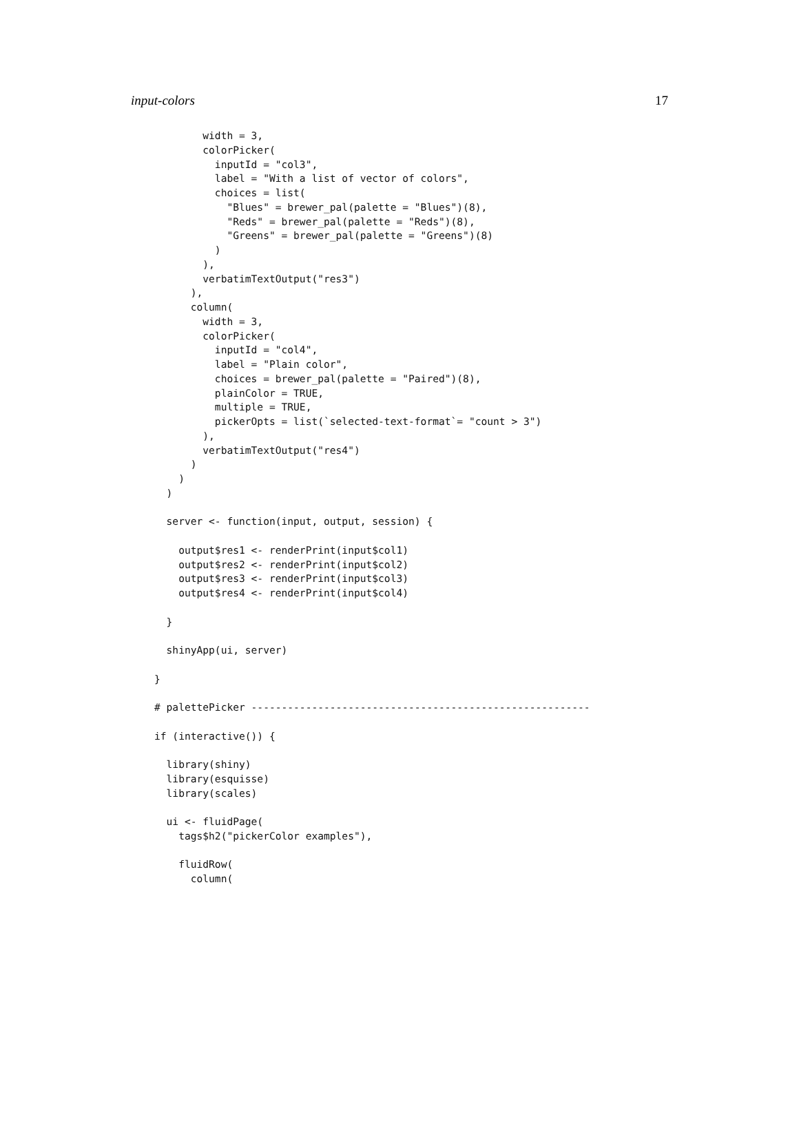input-colors 17
        width = 3,
        colorPicker(
          inputId = "col3",
          label = "With a list of vector of colors",
          choices = list(
            "Blues" = brewer_pal(palette = "Blues")(8),
            "Reds" = brewer_pal(palette = "Reds")(8),
            "Greens" = brewer_pal(palette = "Greens")(8)
          )
        ),
        verbatimTextOutput("res3")
      ),
      column(
        width = 3,
        colorPicker(
          inputId = "col4",
          label = "Plain color",
          choices = brewer_pal(palette = "Paired")(8),
          plainColor = TRUE,
          multiple = TRUE,
          pickerOpts = list(`selected-text-format`= "count > 3")
        ),
        verbatimTextOutput("res4")
      )
    )
  )

  server <- function(input, output, session) {

    output$res1 <- renderPrint(input$col1)
    output$res2 <- renderPrint(input$col2)
    output$res3 <- renderPrint(input$col3)
    output$res4 <- renderPrint(input$col4)

  }

  shinyApp(ui, server)

}

# palettePicker --------------------------------------------------------

if (interactive()) {

  library(shiny)
  library(esquisse)
  library(scales)

  ui <- fluidPage(
    tags$h2("pickerColor examples"),

    fluidRow(
      column(